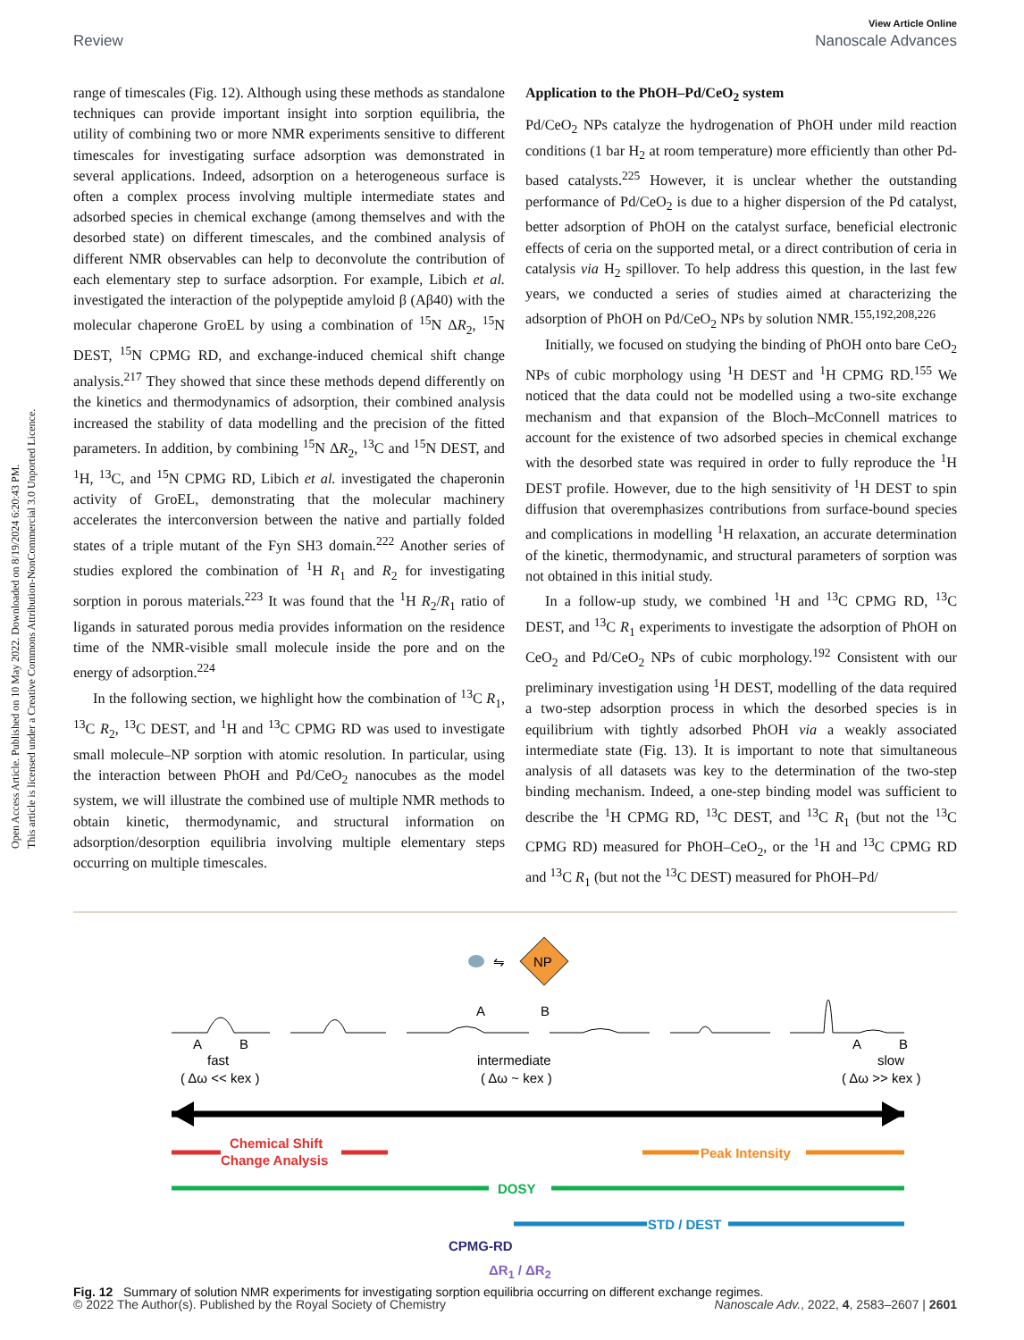Open Access Article. Published on 10 May 2022. Downloaded on 8/19/2024 6:20:43 PM.
This article is licensed under a Creative Commons Attribution-NonCommercial 3.0 Unported Licence.
View Article Online
Review Nanoscale Advances
range of timescales (Fig. 12). Although using these methods as standalone techniques can provide important insight into sorption equilibria, the utility of combining two or more NMR experiments sensitive to different timescales for investigating surface adsorption was demonstrated in several applications. Indeed, adsorption on a heterogeneous surface is often a complex process involving multiple intermediate states and adsorbed species in chemical exchange (among themselves and with the desorbed state) on different timescales, and the combined analysis of different NMR observables can help to deconvolute the contribution of each elementary step to surface adsorption. For example, Libich et al. investigated the interaction of the polypeptide amyloid β (Aβ40) with the molecular chaperone GroEL by using a combination of <sup>15</sup>N ΔR<sub>2</sub>, <sup>15</sup>N DEST, <sup>15</sup>N CPMG RD, and exchange-induced chemical shift change analysis.<sup>217</sup> They showed that since these methods depend differently on the kinetics and thermodynamics of adsorption, their combined analysis increased the stability of data modelling and the precision of the fitted parameters. In addition, by combining <sup>15</sup>N ΔR<sub>2</sub>, <sup>13</sup>C and <sup>15</sup>N DEST, and <sup>1</sup>H, <sup>13</sup>C, and <sup>15</sup>N CPMG RD, Libich et al. investigated the chaperonin activity of GroEL, demonstrating that the molecular machinery accelerates the interconversion between the native and partially folded states of a triple mutant of the Fyn SH3 domain.<sup>222</sup> Another series of studies explored the combination of <sup>1</sup>H R<sub>1</sub> and R<sub>2</sub> for investigating sorption in porous materials.<sup>223</sup> It was found that the <sup>1</sup>H R<sub>2</sub>/R<sub>1</sub> ratio of ligands in saturated porous media provides information on the residence time of the NMR-visible small molecule inside the pore and on the energy of adsorption.<sup>224</sup>
In the following section, we highlight how the combination of <sup>13</sup>C R<sub>1</sub>, <sup>13</sup>C R<sub>2</sub>, <sup>13</sup>C DEST, and <sup>1</sup>H and <sup>13</sup>C CPMG RD was used to investigate small molecule–NP sorption with atomic resolution. In particular, using the interaction between PhOH and Pd/CeO<sub>2</sub> nanocubes as the model system, we will illustrate the combined use of multiple NMR methods to obtain kinetic, thermodynamic, and structural information on adsorption/desorption equilibria involving multiple elementary steps occurring on multiple timescales.
Application to the PhOH–Pd/CeO<sub>2</sub> system
Pd/CeO<sub>2</sub> NPs catalyze the hydrogenation of PhOH under mild reaction conditions (1 bar H<sub>2</sub> at room temperature) more efficiently than other Pd-based catalysts.<sup>225</sup> However, it is unclear whether the outstanding performance of Pd/CeO<sub>2</sub> is due to a higher dispersion of the Pd catalyst, better adsorption of PhOH on the catalyst surface, beneficial electronic effects of ceria on the supported metal, or a direct contribution of ceria in catalysis via H<sub>2</sub> spillover. To help address this question, in the last few years, we conducted a series of studies aimed at characterizing the adsorption of PhOH on Pd/CeO<sub>2</sub> NPs by solution NMR.<sup>155,192,208,226</sup>
Initially, we focused on studying the binding of PhOH onto bare CeO<sub>2</sub> NPs of cubic morphology using <sup>1</sup>H DEST and <sup>1</sup>H CPMG RD.<sup>155</sup> We noticed that the data could not be modelled using a two-site exchange mechanism and that expansion of the Bloch–McConnell matrices to account for the existence of two adsorbed species in chemical exchange with the desorbed state was required in order to fully reproduce the <sup>1</sup>H DEST profile. However, due to the high sensitivity of <sup>1</sup>H DEST to spin diffusion that overemphasizes contributions from surface-bound species and complications in modelling <sup>1</sup>H relaxation, an accurate determination of the kinetic, thermodynamic, and structural parameters of sorption was not obtained in this initial study.
In a follow-up study, we combined <sup>1</sup>H and <sup>13</sup>C CPMG RD, <sup>13</sup>C DEST, and <sup>13</sup>C R<sub>1</sub> experiments to investigate the adsorption of PhOH on CeO<sub>2</sub> and Pd/CeO<sub>2</sub> NPs of cubic morphology.<sup>192</sup> Consistent with our preliminary investigation using <sup>1</sup>H DEST, modelling of the data required a two-step adsorption process in which the desorbed species is in equilibrium with tightly adsorbed PhOH via a weakly associated intermediate state (Fig. 13). It is important to note that simultaneous analysis of all datasets was key to the determination of the two-step binding mechanism. Indeed, a one-step binding model was sufficient to describe the <sup>1</sup>H CPMG RD, <sup>13</sup>C DEST, and <sup>13</sup>C R<sub>1</sub> (but not the <sup>13</sup>C CPMG RD) measured for PhOH–CeO<sub>2</sub>, or the <sup>1</sup>H and <sup>13</sup>C CPMG RD and <sup>13</sup>C R<sub>1</sub> (but not the <sup>13</sup>C DEST) measured for PhOH–Pd/
⇋
NP
A
B
A
B
A
B
fast
( Δω << kex )
intermediate
( Δω ~ kex )
slow
( Δω >> kex )
Chemical Shift
Change Analysis
Peak Intensity
DOSY
STD / DEST
CPMG-RD
ΔR<sub>1</sub> / ΔR<sub>2</sub>
Fig. 12 Summary of solution NMR experiments for investigating sorption equilibria occurring on different exchange regimes.
© 2022 The Author(s). Published by the Royal Society of Chemistry Nanoscale Adv., 2022, 4, 2583–2607 | 2601